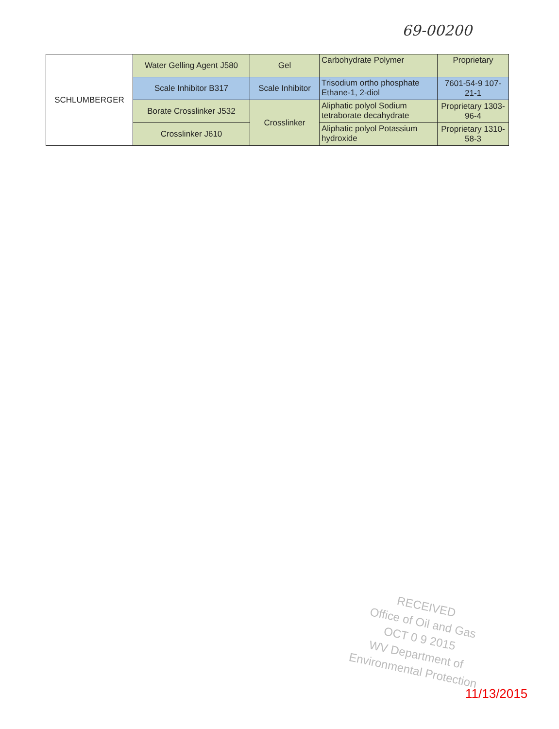69-00200
| SCHLUMBERGER | Water Gelling Agent J580 | Gel | Carbohydrate Polymer | Proprietary |
| | Scale Inhibitor B317 | Scale Inhibitor | Trisodium ortho phosphate Ethane-1, 2-diol | 7601-54-9 107-21-1 |
| | Borate Crosslinker J532 | Crosslinker | Aliphatic polyol Sodium tetraborate decahydrate | Proprietary 1303-96-4 |
| | Crosslinker J610 | | Aliphatic polyol Potassium hydroxide | Proprietary 1310-58-3 |
RECEIVED
Office of Oil and Gas
OCT 0 9 2015
WV Department of
Environmental Protection
11/13/2015